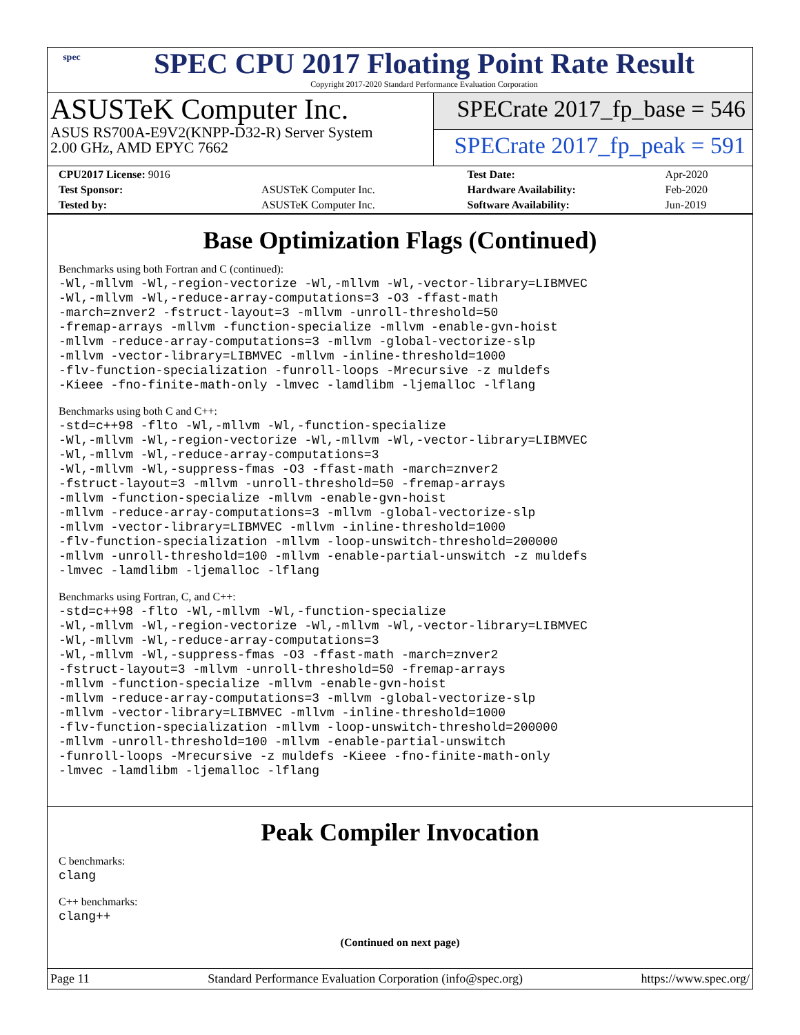spec
SPEC CPU 2017 Floating Point Rate Result
Copyright 2017-2020 Standard Performance Evaluation Corporation
ASUSTeK Computer Inc.
ASUS RS700A-E9V2(KNPP-D32-R) Server System
2.00 GHz, AMD EPYC 7662
SPECrate 2017_fp_base = 546
SPECrate 2017_fp_peak = 591
| CPU2017 License: 9016 | | Test Date: | Apr-2020 |
| Test Sponsor: | ASUSTeK Computer Inc. | Hardware Availability: | Feb-2020 |
| Tested by: | ASUSTeK Computer Inc. | Software Availability: | Jun-2019 |
Base Optimization Flags (Continued)
Benchmarks using both Fortran and C (continued):
-Wl,-mllvm -Wl,-region-vectorize -Wl,-mllvm -Wl,-vector-library=LIBMVEC
-Wl,-mllvm -Wl,-reduce-array-computations=3 -O3 -ffast-math
-march=znver2 -fstruct-layout=3 -mllvm -unroll-threshold=50
-fremap-arrays -mllvm -function-specialize -mllvm -enable-gvn-hoist
-mllvm -reduce-array-computations=3 -mllvm -global-vectorize-slp
-mllvm -vector-library=LIBMVEC -mllvm -inline-threshold=1000
-flv-function-specialization -funroll-loops -Mrecursive -z muldefs
-Kieee -fno-finite-math-only -lmvec -lamdlibm -ljemalloc -lflang
Benchmarks using both C and C++:
-std=c++98 -flto -Wl,-mllvm -Wl,-function-specialize
-Wl,-mllvm -Wl,-region-vectorize -Wl,-mllvm -Wl,-vector-library=LIBMVEC
-Wl,-mllvm -Wl,-reduce-array-computations=3
-Wl,-mllvm -Wl,-suppress-fmas -O3 -ffast-math -march=znver2
-fstruct-layout=3 -mllvm -unroll-threshold=50 -fremap-arrays
-mllvm -function-specialize -mllvm -enable-gvn-hoist
-mllvm -reduce-array-computations=3 -mllvm -global-vectorize-slp
-mllvm -vector-library=LIBMVEC -mllvm -inline-threshold=1000
-flv-function-specialization -mllvm -loop-unswitch-threshold=200000
-mllvm -unroll-threshold=100 -mllvm -enable-partial-unswitch -z muldefs
-lmvec -lamdlibm -ljemalloc -lflang
Benchmarks using Fortran, C, and C++:
-std=c++98 -flto -Wl,-mllvm -Wl,-function-specialize
-Wl,-mllvm -Wl,-region-vectorize -Wl,-mllvm -Wl,-vector-library=LIBMVEC
-Wl,-mllvm -Wl,-reduce-array-computations=3
-Wl,-mllvm -Wl,-suppress-fmas -O3 -ffast-math -march=znver2
-fstruct-layout=3 -mllvm -unroll-threshold=50 -fremap-arrays
-mllvm -function-specialize -mllvm -enable-gvn-hoist
-mllvm -reduce-array-computations=3 -mllvm -global-vectorize-slp
-mllvm -vector-library=LIBMVEC -mllvm -inline-threshold=1000
-flv-function-specialization -mllvm -loop-unswitch-threshold=200000
-mllvm -unroll-threshold=100 -mllvm -enable-partial-unswitch
-funroll-loops -Mrecursive -z muldefs -Kieee -fno-finite-math-only
-lmvec -lamdlibm -ljemalloc -lflang
Peak Compiler Invocation
C benchmarks:
clang
C++ benchmarks:
clang++
(Continued on next page)
Page 11 Standard Performance Evaluation Corporation (info@spec.org) https://www.spec.org/